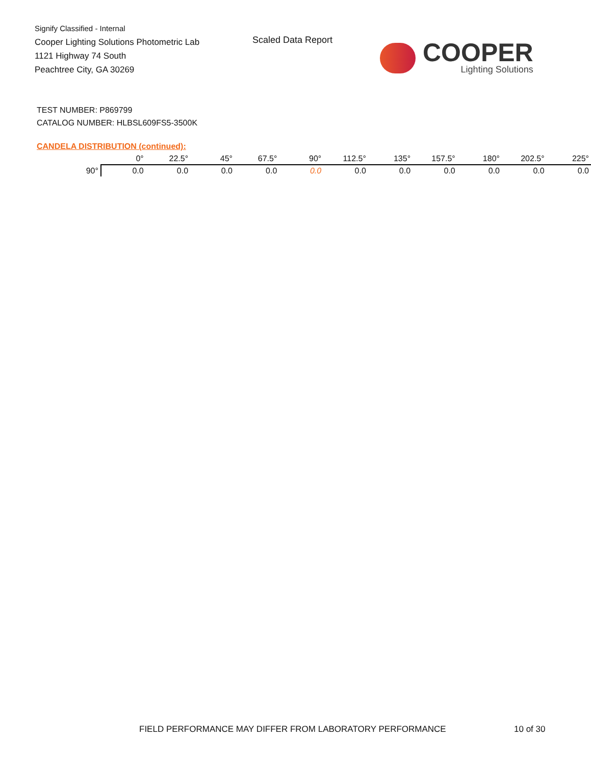Signify Classified - Internal
Cooper Lighting Solutions Photometric Lab
1121 Highway 74 South
Peachtree City, GA 30269
Scaled Data Report
COOPER
Lighting Solutions
TEST NUMBER: P869799
CATALOG NUMBER: HLBSL609FS5-3500K
CANDELA DISTRIBUTION (continued):
| | 0° | 22.5° | 45° | 67.5° | 90° | 112.5° | 135° | 157.5° | 180° | 202.5° | 225° |
| --- | --- | --- | --- | --- | --- | --- | --- | --- | --- | --- | --- |
| 90° | 0.0 | 0.0 | 0.0 | 0.0 | 0.0 | 0.0 | 0.0 | 0.0 | 0.0 | 0.0 | 0.0 |
FIELD PERFORMANCE MAY DIFFER FROM LABORATORY PERFORMANCE
10 of 30